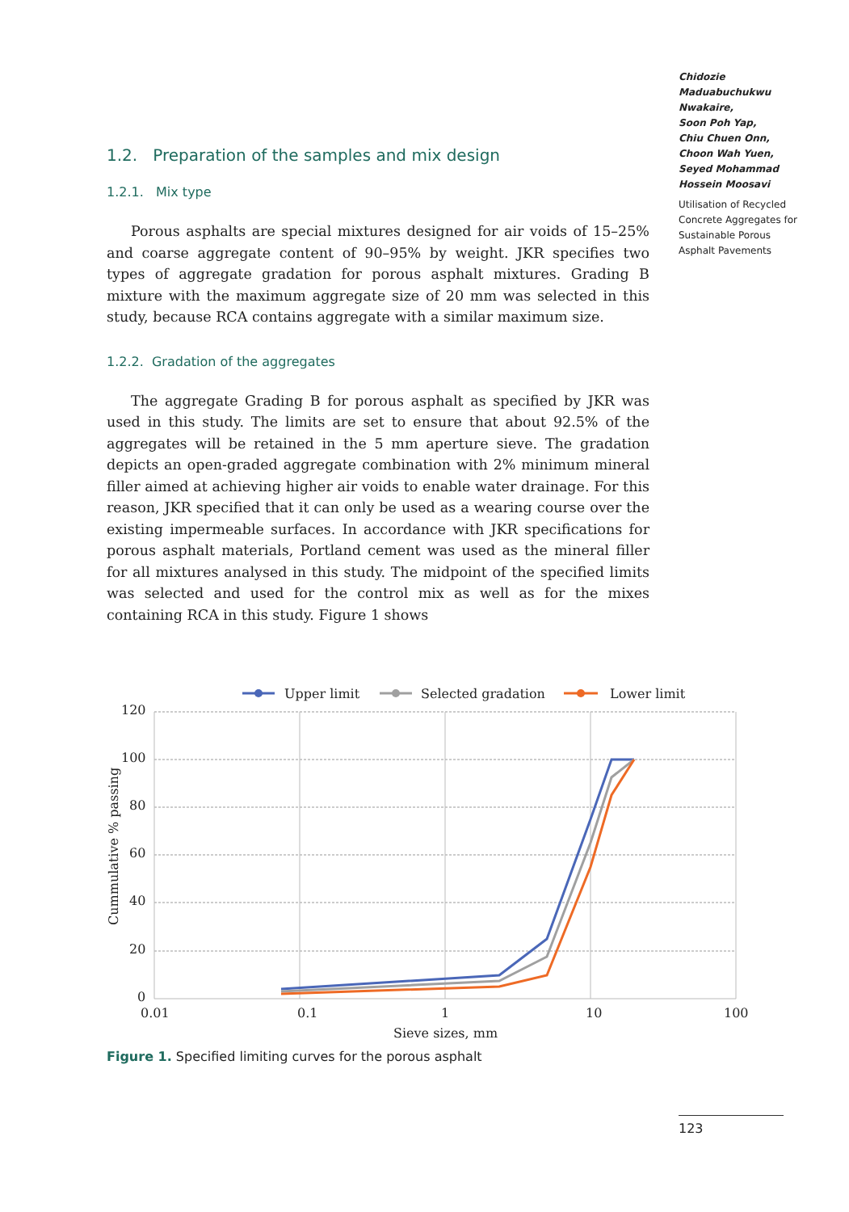Chidozie Maduabuchukwu Nwakaire,
Soon Poh Yap,
Chiu Chuen Onn,
Choon Wah Yuen,
Seyed Mohammad Hossein Moosavi
Utilisation of Recycled Concrete Aggregates for Sustainable Porous Asphalt Pavements
1.2. Preparation of the samples and mix design
1.2.1. Mix type
Porous asphalts are special mixtures designed for air voids of 15–25% and coarse aggregate content of 90–95% by weight. JKR specifies two types of aggregate gradation for porous asphalt mixtures. Grading B mixture with the maximum aggregate size of 20 mm was selected in this study, because RCA contains aggregate with a similar maximum size.
1.2.2. Gradation of the aggregates
The aggregate Grading B for porous asphalt as specified by JKR was used in this study. The limits are set to ensure that about 92.5% of the aggregates will be retained in the 5 mm aperture sieve. The gradation depicts an open-graded aggregate combination with 2% minimum mineral filler aimed at achieving higher air voids to enable water drainage. For this reason, JKR specified that it can only be used as a wearing course over the existing impermeable surfaces. In accordance with JKR specifications for porous asphalt materials, Portland cement was used as the mineral filler for all mixtures analysed in this study. The midpoint of the specified limits was selected and used for the control mix as well as for the mixes containing RCA in this study. Figure 1 shows
120
100
80
60
40
20
0
0.01
0.1
1
10
100
Sieve sizes, mm
Cummulative % passing
Upper limit
Selected gradation
Lower limit
Figure 1. Specified limiting curves for the porous asphalt
123